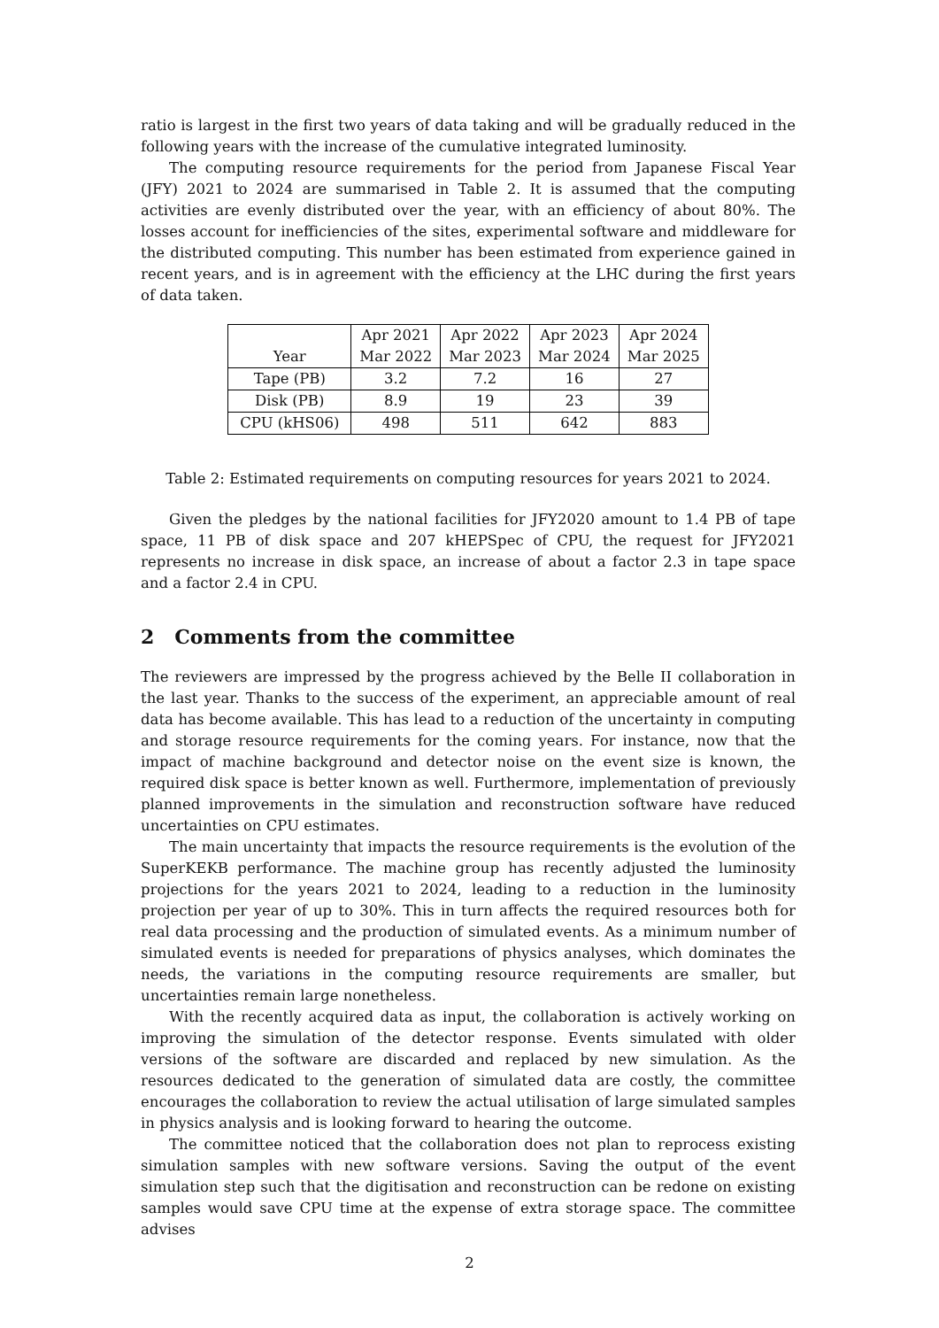ratio is largest in the first two years of data taking and will be gradually reduced in the following years with the increase of the cumulative integrated luminosity.
The computing resource requirements for the period from Japanese Fiscal Year (JFY) 2021 to 2024 are summarised in Table 2. It is assumed that the computing activities are evenly distributed over the year, with an efficiency of about 80%. The losses account for inefficiencies of the sites, experimental software and middleware for the distributed computing. This number has been estimated from experience gained in recent years, and is in agreement with the efficiency at the LHC during the first years of data taken.
| Year | Apr 2021 Mar 2022 | Apr 2022 Mar 2023 | Apr 2023 Mar 2024 | Apr 2024 Mar 2025 |
| --- | --- | --- | --- | --- |
| Tape (PB) | 3.2 | 7.2 | 16 | 27 |
| Disk (PB) | 8.9 | 19 | 23 | 39 |
| CPU (kHS06) | 498 | 511 | 642 | 883 |
Table 2: Estimated requirements on computing resources for years 2021 to 2024.
Given the pledges by the national facilities for JFY2020 amount to 1.4 PB of tape space, 11 PB of disk space and 207 kHEPSpec of CPU, the request for JFY2021 represents no increase in disk space, an increase of about a factor 2.3 in tape space and a factor 2.4 in CPU.
2 Comments from the committee
The reviewers are impressed by the progress achieved by the Belle II collaboration in the last year. Thanks to the success of the experiment, an appreciable amount of real data has become available. This has lead to a reduction of the uncertainty in computing and storage resource requirements for the coming years. For instance, now that the impact of machine background and detector noise on the event size is known, the required disk space is better known as well. Furthermore, implementation of previously planned improvements in the simulation and reconstruction software have reduced uncertainties on CPU estimates.
The main uncertainty that impacts the resource requirements is the evolution of the SuperKEKB performance. The machine group has recently adjusted the luminosity projections for the years 2021 to 2024, leading to a reduction in the luminosity projection per year of up to 30%. This in turn affects the required resources both for real data processing and the production of simulated events. As a minimum number of simulated events is needed for preparations of physics analyses, which dominates the needs, the variations in the computing resource requirements are smaller, but uncertainties remain large nonetheless.
With the recently acquired data as input, the collaboration is actively working on improving the simulation of the detector response. Events simulated with older versions of the software are discarded and replaced by new simulation. As the resources dedicated to the generation of simulated data are costly, the committee encourages the collaboration to review the actual utilisation of large simulated samples in physics analysis and is looking forward to hearing the outcome.
The committee noticed that the collaboration does not plan to reprocess existing simulation samples with new software versions. Saving the output of the event simulation step such that the digitisation and reconstruction can be redone on existing samples would save CPU time at the expense of extra storage space. The committee advises
2